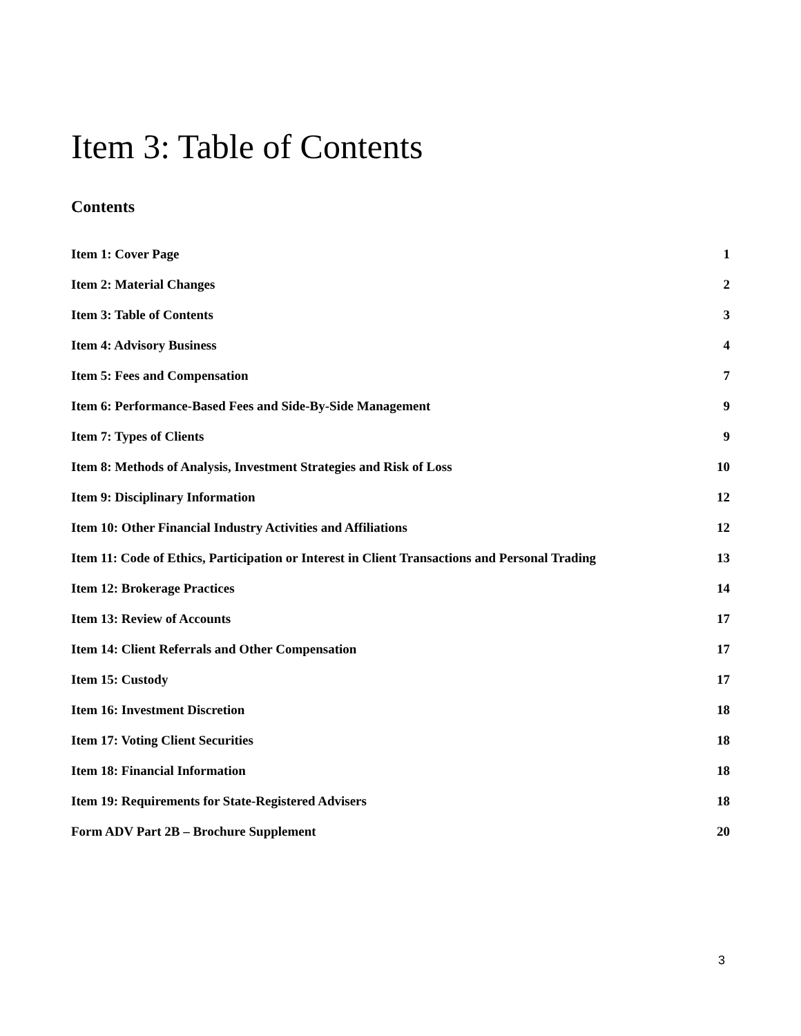Item 3: Table of Contents
Contents
Item 1: Cover Page 1
Item 2: Material Changes 2
Item 3: Table of Contents 3
Item 4: Advisory Business 4
Item 5: Fees and Compensation 7
Item 6: Performance-Based Fees and Side-By-Side Management 9
Item 7: Types of Clients 9
Item 8: Methods of Analysis, Investment Strategies and Risk of Loss 10
Item 9: Disciplinary Information 12
Item 10: Other Financial Industry Activities and Affiliations 12
Item 11: Code of Ethics, Participation or Interest in Client Transactions and Personal Trading 13
Item 12: Brokerage Practices 14
Item 13: Review of Accounts 17
Item 14: Client Referrals and Other Compensation 17
Item 15: Custody 17
Item 16: Investment Discretion 18
Item 17: Voting Client Securities 18
Item 18: Financial Information 18
Item 19: Requirements for State-Registered Advisers 18
Form ADV Part 2B – Brochure Supplement 20
3